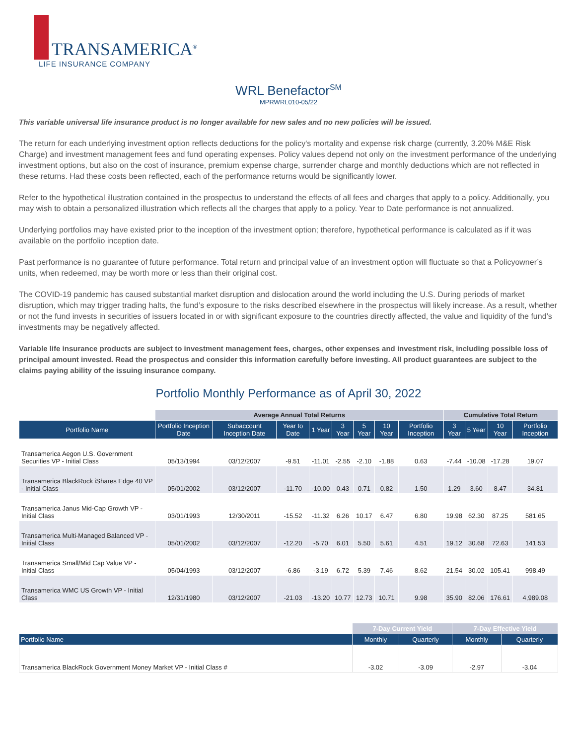TRANSAMERICA<sup>®</sup>
LIFE INSURANCE COMPANY
WRL Benefactor<sup>SM</sup>
MPRWRL010-05/22
This variable universal life insurance product is no longer available for new sales and no new policies will be issued.
The return for each underlying investment option reflects deductions for the policy's mortality and expense risk charge (currently, 3.20% M&E Risk Charge) and investment management fees and fund operating expenses. Policy values depend not only on the investment performance of the underlying investment options, but also on the cost of insurance, premium expense charge, surrender charge and monthly deductions which are not reflected in these returns. Had these costs been reflected, each of the performance returns would be significantly lower.
Refer to the hypothetical illustration contained in the prospectus to understand the effects of all fees and charges that apply to a policy. Additionally, you may wish to obtain a personalized illustration which reflects all the charges that apply to a policy. Year to Date performance is not annualized.
Underlying portfolios may have existed prior to the inception of the investment option; therefore, hypothetical performance is calculated as if it was available on the portfolio inception date.
Past performance is no guarantee of future performance. Total return and principal value of an investment option will fluctuate so that a Policyowner’s units, when redeemed, may be worth more or less than their original cost.
The COVID-19 pandemic has caused substantial market disruption and dislocation around the world including the U.S. During periods of market disruption, which may trigger trading halts, the fund’s exposure to the risks described elsewhere in the prospectus will likely increase. As a result, whether or not the fund invests in securities of issuers located in or with significant exposure to the countries directly affected, the value and liquidity of the fund’s investments may be negatively affected.
Variable life insurance products are subject to investment management fees, charges, other expenses and investment risk, including possible loss of principal amount invested. Read the prospectus and consider this information carefully before investing. All product guarantees are subject to the claims paying ability of the issuing insurance company.
Portfolio Monthly Performance as of April 30, 2022
| | Average Annual Total Returns | | | | | | | | Cumulative Total Return | | | |
| --- | --- | --- | --- | --- | --- | --- | --- | --- | --- | --- | --- | --- |
| Portfolio Name | Portfolio Inception Date | Subaccount Inception Date | Year to Date | 1 Year | 3 Year | 5 Year | 10 Year | Portfolio Inception | 3 Year | 5 Year | 10 Year | Portfolio Inception |
| Transamerica Aegon U.S. Government Securities VP - Initial Class | 05/13/1994 | 03/12/2007 | -9.51 | -11.01 | -2.55 | -2.10 | -1.88 | 0.63 | -7.44 | -10.08 | -17.28 | 19.07 |
| Transamerica BlackRock iShares Edge 40 VP - Initial Class | 05/01/2002 | 03/12/2007 | -11.70 | -10.00 | 0.43 | 0.71 | 0.82 | 1.50 | 1.29 | 3.60 | 8.47 | 34.81 |
| Transamerica Janus Mid-Cap Growth VP - Initial Class | 03/01/1993 | 12/30/2011 | -15.52 | -11.32 | 6.26 | 10.17 | 6.47 | 6.80 | 19.98 | 62.30 | 87.25 | 581.65 |
| Transamerica Multi-Managed Balanced VP - Initial Class | 05/01/2002 | 03/12/2007 | -12.20 | -5.70 | 6.01 | 5.50 | 5.61 | 4.51 | 19.12 | 30.68 | 72.63 | 141.53 |
| Transamerica Small/Mid Cap Value VP - Initial Class | 05/04/1993 | 03/12/2007 | -6.86 | -3.19 | 6.72 | 5.39 | 7.46 | 8.62 | 21.54 | 30.02 | 105.41 | 998.49 |
| Transamerica WMC US Growth VP - Initial Class | 12/31/1980 | 03/12/2007 | -21.03 | -13.20 | 10.77 | 12.73 | 10.71 | 9.98 | 35.90 | 82.06 | 176.61 | 4,989.08 |
| | 7-Day Current Yield | | 7-Day Effective Yield | |
| --- | --- | --- | --- | --- |
| Portfolio Name | Monthly | Quarterly | Monthly | Quarterly |
| Transamerica BlackRock Government Money Market VP - Initial Class # | -3.02 | -3.09 | -2.97 | -3.04 |